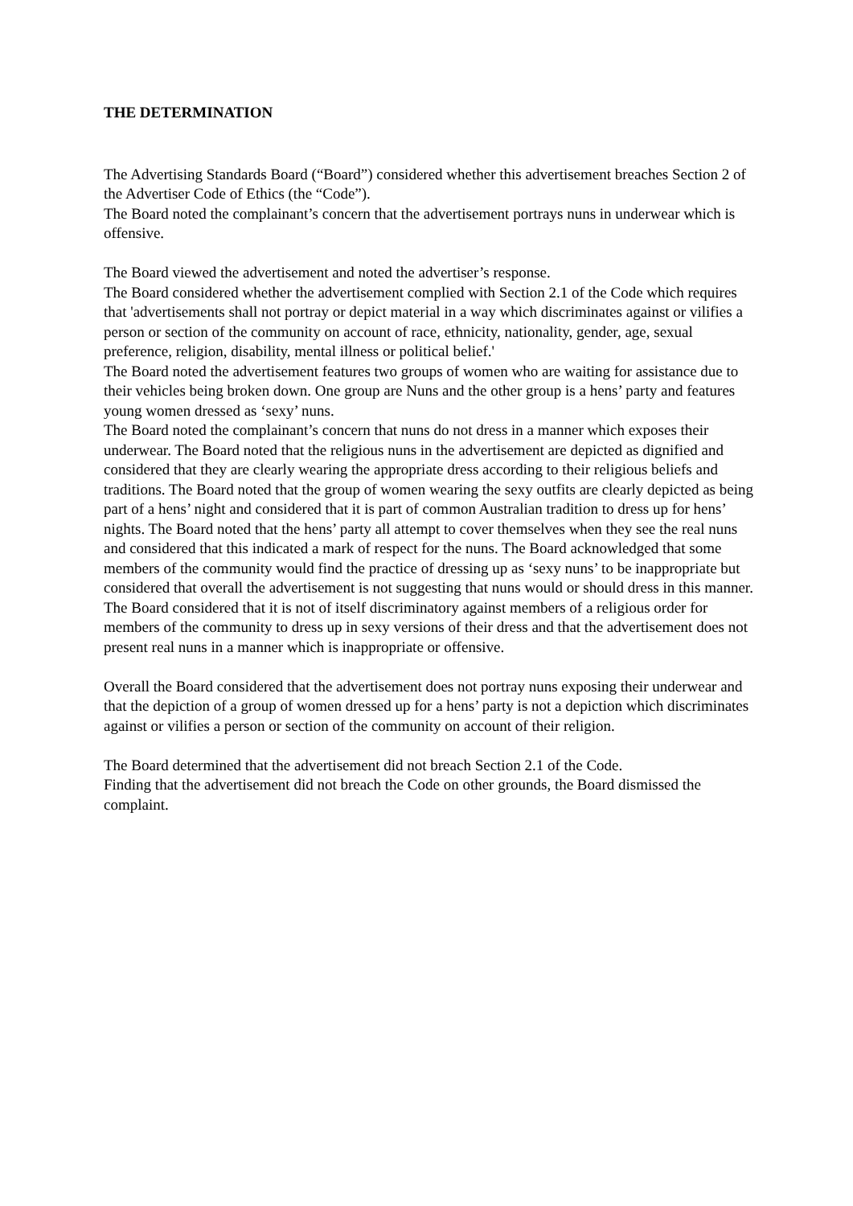THE DETERMINATION
The Advertising Standards Board (“Board”) considered whether this advertisement breaches Section 2 of the Advertiser Code of Ethics (the “Code”).
The Board noted the complainant’s concern that the advertisement portrays nuns in underwear which is offensive.
The Board viewed the advertisement and noted the advertiser’s response.
The Board considered whether the advertisement complied with Section 2.1 of the Code which requires that 'advertisements shall not portray or depict material in a way which discriminates against or vilifies a person or section of the community on account of race, ethnicity, nationality, gender, age, sexual preference, religion, disability, mental illness or political belief.'
The Board noted the advertisement features two groups of women who are waiting for assistance due to their vehicles being broken down. One group are Nuns and the other group is a hens’ party and features young women dressed as ‘sexy’ nuns.
The Board noted the complainant’s concern that nuns do not dress in a manner which exposes their underwear. The Board noted that the religious nuns in the advertisement are depicted as dignified and considered that they are clearly wearing the appropriate dress according to their religious beliefs and traditions. The Board noted that the group of women wearing the sexy outfits are clearly depicted as being part of a hens’ night and considered that it is part of common Australian tradition to dress up for hens’ nights. The Board noted that the hens’ party all attempt to cover themselves when they see the real nuns and considered that this indicated a mark of respect for the nuns. The Board acknowledged that some members of the community would find the practice of dressing up as ‘sexy nuns’ to be inappropriate but considered that overall the advertisement is not suggesting that nuns would or should dress in this manner. The Board considered that it is not of itself discriminatory against members of a religious order for members of the community to dress up in sexy versions of their dress and that the advertisement does not present real nuns in a manner which is inappropriate or offensive.
Overall the Board considered that the advertisement does not portray nuns exposing their underwear and that the depiction of a group of women dressed up for a hens’ party is not a depiction which discriminates against or vilifies a person or section of the community on account of their religion.
The Board determined that the advertisement did not breach Section 2.1 of the Code.
Finding that the advertisement did not breach the Code on other grounds, the Board dismissed the complaint.